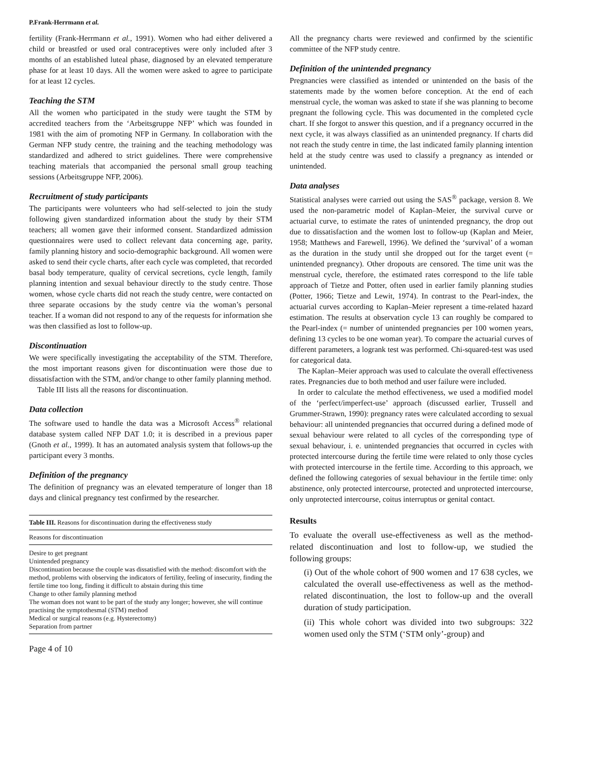P.Frank-Herrmann et al.
fertility (Frank-Herrmann et al., 1991). Women who had either delivered a child or breastfed or used oral contraceptives were only included after 3 months of an established luteal phase, diagnosed by an elevated temperature phase for at least 10 days. All the women were asked to agree to participate for at least 12 cycles.
Teaching the STM
All the women who participated in the study were taught the STM by accredited teachers from the ‘Arbeitsgruppe NFP’ which was founded in 1981 with the aim of promoting NFP in Germany. In collaboration with the German NFP study centre, the training and the teaching methodology was standardized and adhered to strict guidelines. There were comprehensive teaching materials that accompanied the personal small group teaching sessions (Arbeitsgruppe NFP, 2006).
Recruitment of study participants
The participants were volunteers who had self-selected to join the study following given standardized information about the study by their STM teachers; all women gave their informed consent. Standardized admission questionnaires were used to collect relevant data concerning age, parity, family planning history and socio-demographic background. All women were asked to send their cycle charts, after each cycle was completed, that recorded basal body temperature, quality of cervical secretions, cycle length, family planning intention and sexual behaviour directly to the study centre. Those women, whose cycle charts did not reach the study centre, were contacted on three separate occasions by the study centre via the woman’s personal teacher. If a woman did not respond to any of the requests for information she was then classified as lost to follow-up.
Discontinuation
We were specifically investigating the acceptability of the STM. Therefore, the most important reasons given for discontinuation were those due to dissatisfaction with the STM, and/or change to other family planning method.
Table III lists all the reasons for discontinuation.
Data collection
The software used to handle the data was a Microsoft Access<sup>®</sup> relational database system called NFP DAT 1.0; it is described in a previous paper (Gnoth et al., 1999). It has an automated analysis system that follows-up the participant every 3 months.
Definition of the pregnancy
The definition of pregnancy was an elevated temperature of longer than 18 days and clinical pregnancy test confirmed by the researcher.
| Table III. Reasons for discontinuation during the effectiveness study |
| --- |
| Reasons for discontinuation |
| Desire to get pregnant |
| Unintended pregnancy |
| Discontinuation because the couple was dissatisfied with the method: discomfort with the method, problems with observing the indicators of fertility, feeling of insecurity, finding the fertile time too long, finding it difficult to abstain during this time |
| Change to other family planning method |
| The woman does not want to be part of the study any longer; however, she will continue practising the symptothesmal (STM) method |
| Medical or surgical reasons (e.g. Hysterectomy) |
| Separation from partner |
Page 4 of 10
All the pregnancy charts were reviewed and confirmed by the scientific committee of the NFP study centre.
Definition of the unintended pregnancy
Pregnancies were classified as intended or unintended on the basis of the statements made by the women before conception. At the end of each menstrual cycle, the woman was asked to state if she was planning to become pregnant the following cycle. This was documented in the completed cycle chart. If she forgot to answer this question, and if a pregnancy occurred in the next cycle, it was always classified as an unintended pregnancy. If charts did not reach the study centre in time, the last indicated family planning intention held at the study centre was used to classify a pregnancy as intended or unintended.
Data analyses
Statistical analyses were carried out using the SAS<sup>®</sup> package, version 8. We used the non-parametric model of Kaplan–Meier, the survival curve or actuarial curve, to estimate the rates of unintended pregnancy, the drop out due to dissatisfaction and the women lost to follow-up (Kaplan and Meier, 1958; Matthews and Farewell, 1996). We defined the ‘survival’ of a woman as the duration in the study until she dropped out for the target event (= unintended pregnancy). Other dropouts are censored. The time unit was the menstrual cycle, therefore, the estimated rates correspond to the life table approach of Tietze and Potter, often used in earlier family planning studies (Potter, 1966; Tietze and Lewit, 1974). In contrast to the Pearl-index, the actuarial curves according to Kaplan–Meier represent a time-related hazard estimation. The results at observation cycle 13 can roughly be compared to the Pearl-index (= number of unintended pregnancies per 100 women years, defining 13 cycles to be one woman year). To compare the actuarial curves of different parameters, a logrank test was performed. Chi-squared-test was used for categorical data.
The Kaplan–Meier approach was used to calculate the overall effectiveness rates. Pregnancies due to both method and user failure were included.
In order to calculate the method effectiveness, we used a modified model of the ‘perfect/imperfect-use’ approach (discussed earlier, Trussell and Grummer-Strawn, 1990): pregnancy rates were calculated according to sexual behaviour: all unintended pregnancies that occurred during a defined mode of sexual behaviour were related to all cycles of the corresponding type of sexual behaviour, i. e. unintended pregnancies that occurred in cycles with protected intercourse during the fertile time were related to only those cycles with protected intercourse in the fertile time. According to this approach, we defined the following categories of sexual behaviour in the fertile time: only abstinence, only protected intercourse, protected and unprotected intercourse, only unprotected intercourse, coitus interruptus or genital contact.
Results
To evaluate the overall use-effectiveness as well as the method-related discontinuation and lost to follow-up, we studied the following groups:
(i) Out of the whole cohort of 900 women and 17 638 cycles, we calculated the overall use-effectiveness as well as the method-related discontinuation, the lost to follow-up and the overall duration of study participation.
(ii) This whole cohort was divided into two subgroups: 322 women used only the STM (‘STM only’-group) and